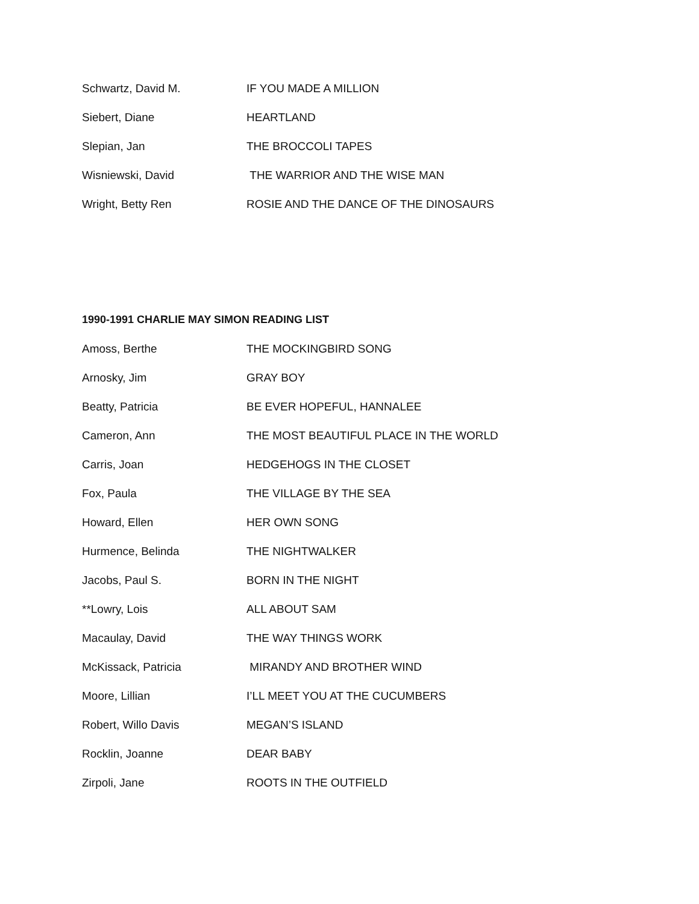Schwartz, David M. IF YOU MADE A MILLION
Siebert, Diane HEARTLAND
Slepian, Jan THE BROCCOLI TAPES
Wisniewski, David THE WARRIOR AND THE WISE MAN
Wright, Betty Ren ROSIE AND THE DANCE OF THE DINOSAURS
1990-1991 CHARLIE MAY SIMON READING LIST
Amoss, Berthe THE MOCKINGBIRD SONG
Arnosky, Jim GRAY BOY
Beatty, Patricia BE EVER HOPEFUL, HANNALEE
Cameron, Ann THE MOST BEAUTIFUL PLACE IN THE WORLD
Carris, Joan HEDGEHOGS IN THE CLOSET
Fox, Paula THE VILLAGE BY THE SEA
Howard, Ellen HER OWN SONG
Hurmence, Belinda THE NIGHTWALKER
Jacobs, Paul S. BORN IN THE NIGHT
**Lowry, Lois ALL ABOUT SAM
Macaulay, David THE WAY THINGS WORK
McKissack, Patricia MIRANDY AND BROTHER WIND
Moore, Lillian I’LL MEET YOU AT THE CUCUMBERS
Robert, Willo Davis MEGAN’S ISLAND
Rocklin, Joanne DEAR BABY
Zirpoli, Jane ROOTS IN THE OUTFIELD